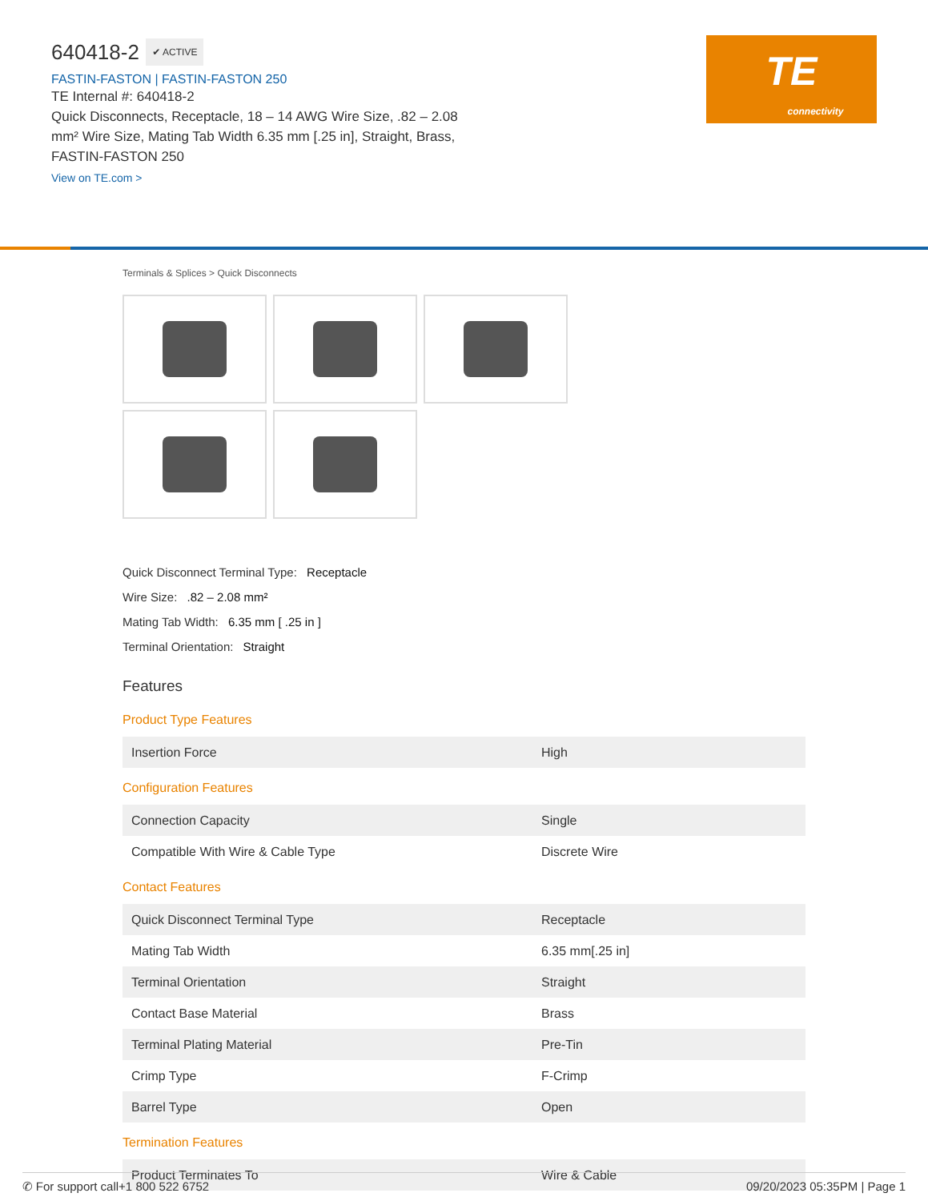640418-2 ✔ ACTIVE
FASTIN-FASTON | FASTIN-FASTON 250
TE Internal #: 640418-2
Quick Disconnects, Receptacle, 18 – 14 AWG Wire Size, .82 – 2.08 mm² Wire Size, Mating Tab Width 6.35 mm [.25 in], Straight, Brass, FASTIN-FASTON 250
View on TE.com >
TE
connectivity
Terminals & Splices > Quick Disconnects
Quick Disconnect Terminal Type: Receptacle
Wire Size: .82 – 2.08 mm²
Mating Tab Width: 6.35 mm [ .25 in ]
Terminal Orientation: Straight
Features
Product Type Features
| Insertion Force | High |
Configuration Features
| Connection Capacity | Single |
| Compatible With Wire & Cable Type | Discrete Wire |
Contact Features
| Quick Disconnect Terminal Type | Receptacle |
| Mating Tab Width | 6.35 mm[.25 in] |
| Terminal Orientation | Straight |
| Contact Base Material | Brass |
| Terminal Plating Material | Pre-Tin |
| Crimp Type | F-Crimp |
| Barrel Type | Open |
Termination Features
| Product Terminates To | Wire & Cable |
✆ For support call+1 800 522 6752 09/20/2023 05:35PM | Page 1